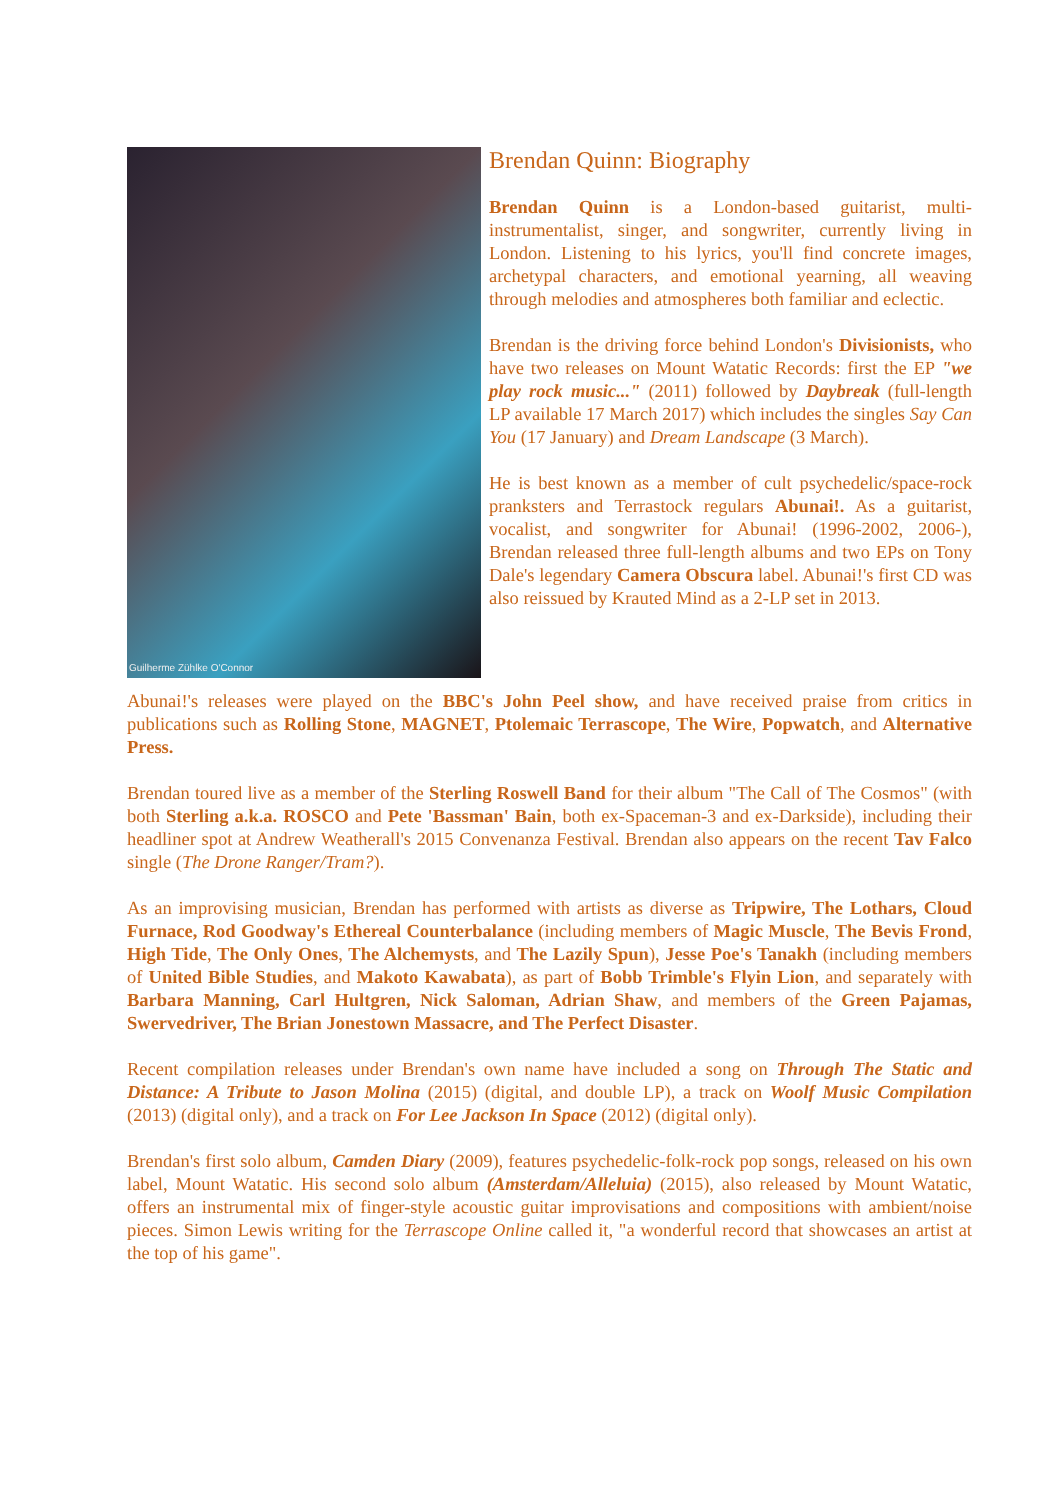Guilherme Zühlke O'Connor
Brendan Quinn: Biography
Brendan Quinn is a London-based guitarist, multi-instrumentalist, singer, and songwriter, currently living in London. Listening to his lyrics, you'll find concrete images, archetypal characters, and emotional yearning, all weaving through melodies and atmospheres both familiar and eclectic.
Brendan is the driving force behind London's Divisionists, who have two releases on Mount Watatic Records: first the EP "we play rock music..." (2011) followed by Daybreak (full-length LP available 17 March 2017) which includes the singles Say Can You (17 January) and Dream Landscape (3 March).
He is best known as a member of cult psychedelic/space-rock pranksters and Terrastock regulars Abunai!. As a guitarist, vocalist, and songwriter for Abunai! (1996-2002, 2006-), Brendan released three full-length albums and two EPs on Tony Dale's legendary Camera Obscura label. Abunai!'s first CD was also reissued by Krauted Mind as a 2-LP set in 2013.
Abunai!'s releases were played on the BBC's John Peel show, and have received praise from critics in publications such as Rolling Stone, MAGNET, Ptolemaic Terrascope, The Wire, Popwatch, and Alternative Press.
Brendan toured live as a member of the Sterling Roswell Band for their album "The Call of The Cosmos" (with both Sterling a.k.a. ROSCO and Pete 'Bassman' Bain, both ex-Spaceman-3 and ex-Darkside), including their headliner spot at Andrew Weatherall's 2015 Convenanza Festival. Brendan also appears on the recent Tav Falco single (The Drone Ranger/Tram?).
As an improvising musician, Brendan has performed with artists as diverse as Tripwire, The Lothars, Cloud Furnace, Rod Goodway's Ethereal Counterbalance (including members of Magic Muscle, The Bevis Frond, High Tide, The Only Ones, The Alchemysts, and The Lazily Spun), Jesse Poe's Tanakh (including members of United Bible Studies, and Makoto Kawabata), as part of Bobb Trimble's Flyin Lion, and separately with Barbara Manning, Carl Hultgren, Nick Saloman, Adrian Shaw, and members of the Green Pajamas, Swervedriver, The Brian Jonestown Massacre, and The Perfect Disaster.
Recent compilation releases under Brendan's own name have included a song on Through The Static and Distance: A Tribute to Jason Molina (2015) (digital, and double LP), a track on Woolf Music Compilation (2013) (digital only), and a track on For Lee Jackson In Space (2012) (digital only).
Brendan's first solo album, Camden Diary (2009), features psychedelic-folk-rock pop songs, released on his own label, Mount Watatic. His second solo album (Amsterdam/Alleluia) (2015), also released by Mount Watatic, offers an instrumental mix of finger-style acoustic guitar improvisations and compositions with ambient/noise pieces. Simon Lewis writing for the Terrascope Online called it, "a wonderful record that showcases an artist at the top of his game".